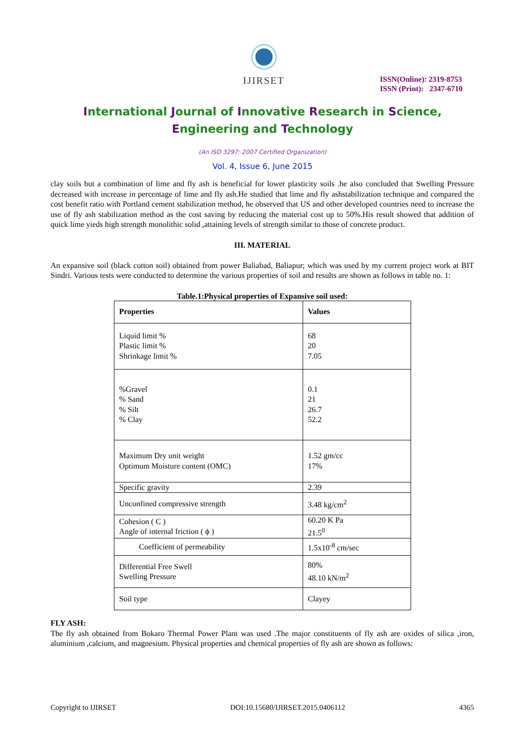IJIRSET
ISSN(Online): 2319-8753
ISSN (Print): 2347-6710
International Journal of Innovative Research in Science,
Engineering and Technology
(An ISO 3297: 2007 Certified Organization)
Vol. 4, Issue 6, June 2015
clay soils but a combination of lime and fly ash is beneficial for lower plasticity soils .he also concluded that Swelling Pressure decreased with increase in percentage of lime and fly ash.He studied that lime and fly ashstabilization technique and compared the cost benefit ratio with Portland cement stabilization method, he observed that US and other developed countries need to increase the use of fly ash stabilization method as the cost saving by reducing the material cost up to 50%.His result showed that addition of quick lime yieds high strength monolithic solid ,attaining levels of strength similar to those of concrete product.
III. MATERIAL
An expansive soil (black cotton soil) obtained from power Baliabad, Baliapur; which was used by my current project work at BIT Sindri. Various tests were conducted to determine the various properties of soil and results are shown as follows in table no. 1:
Table.1:Physical properties of Expansive soil used:
| Properties | Values |
| --- | --- |
| Liquid limit % Plastic limit % Shrinkage limit % | 68 20 7.05 |
| %Gravel % Sand % Silt % Clay | 0.1 21 26.7 52.2 |
| Maximum Dry unit weight Optimum Moisture content (OMC) | 1.52 gm/cc 17% |
| Specific gravity | 2.39 |
| Unconfined compressive strength | 3.48 kg/cm<sup>2</sup> |
| Cohesion ( C ) Angle of internal friction ( ϕ ) | 60.20 K Pa 21.5<sup>0</sup> |
| Coefficient of permeability | 1.5x10<sup>-8</sup> cm/sec |
| Differential Free Swell Swelling Pressure | 80% 48.10 kN/m<sup>2</sup> |
| Soil type | Clayey |
FLY ASH:
The fly ash obtained from Bokaro Thermal Power Plant was used .The major constituents of fly ash are oxides of silica ,iron, aluminium ,calcium, and magnesium. Physical properties and chemical properties of fly ash are shown as follows:
Copyright to IJIRSET DOI:10.15680/IJIRSET.2015.0406112 4365